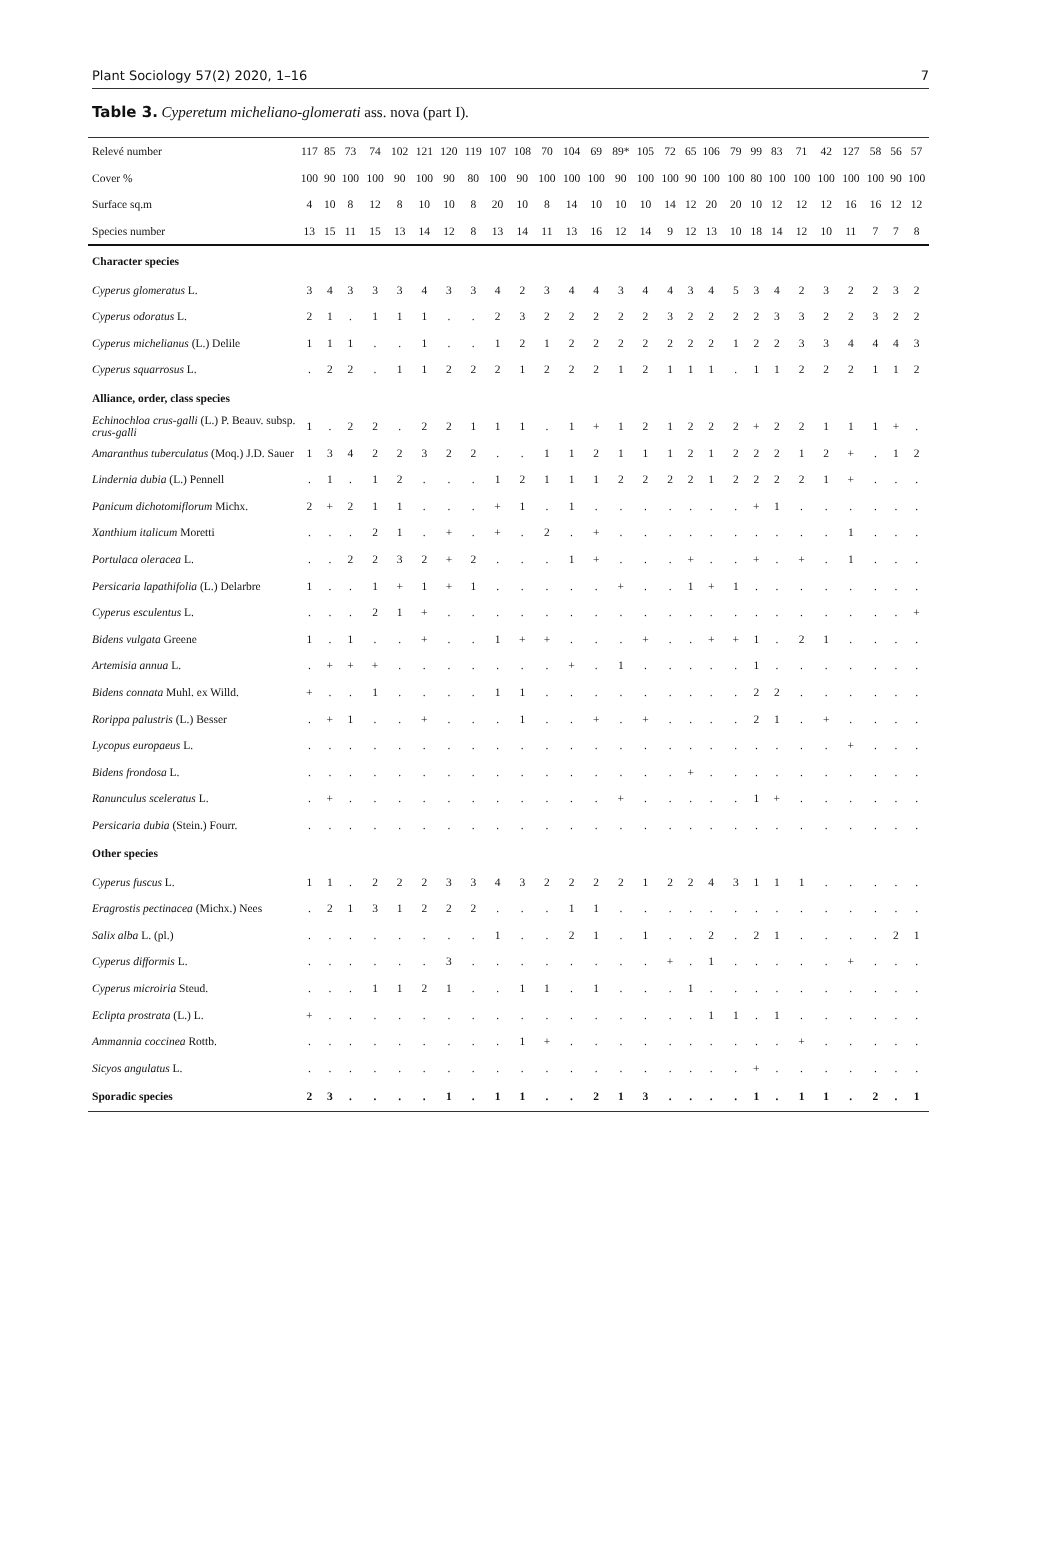Plant Sociology 57(2) 2020, 1–16 7
Table 3. Cyperetum micheliano-glomerati ass. nova (part I).
| Relevé number | 117 | 85 | 73 | 74 | 102 | 121 | 120 | 119 | 107 | 108 | 70 | 104 | 69 | 89* | 105 | 72 | 65 | 106 | 79 | 99 | 83 | 71 | 42 | 127 | 58 | 56 | 57 |
| Cover % | 100 | 90 | 100 | 100 | 90 | 100 | 90 | 80 | 100 | 90 | 100 | 100 | 100 | 90 | 100 | 100 | 90 | 100 | 100 | 80 | 100 | 100 | 100 | 100 | 100 | 90 | 100 |
| Surface sq.m | 4 | 10 | 8 | 12 | 8 | 10 | 10 | 8 | 20 | 10 | 8 | 14 | 10 | 10 | 10 | 14 | 12 | 20 | 20 | 10 | 12 | 12 | 12 | 16 | 16 | 12 | 12 |
| Species number | 13 | 15 | 11 | 15 | 13 | 14 | 12 | 8 | 13 | 14 | 11 | 13 | 16 | 12 | 14 | 9 | 12 | 13 | 10 | 18 | 14 | 12 | 10 | 11 | 7 | 7 | 8 |
| Character species | | | | | | | | | | | | | | | | | | | | | | | | | | | |
| Cyperus glomeratus L. | 3 | 4 | 3 | 3 | 3 | 4 | 3 | 3 | 4 | 2 | 3 | 4 | 4 | 3 | 4 | 4 | 3 | 4 | 5 | 3 | 4 | 2 | 3 | 2 | 2 | 3 | 2 |
| Cyperus odoratus L. | 2 | 1 | . | 1 | 1 | 1 | . | . | 2 | 3 | 2 | 2 | 2 | 2 | 2 | 3 | 2 | 2 | 2 | 2 | 3 | 3 | 2 | 2 | 3 | 2 | 2 |
| Cyperus michelianus (L.) Delile | 1 | 1 | 1 | . | . | 1 | . | . | 1 | 2 | 1 | 2 | 2 | 2 | 2 | 2 | 2 | 2 | 1 | 2 | 2 | 3 | 3 | 4 | 4 | 4 | 3 |
| Cyperus squarrosus L. | . | 2 | 2 | . | 1 | 1 | 2 | 2 | 2 | 1 | 2 | 2 | 2 | 1 | 2 | 1 | 1 | 1 | . | 1 | 1 | 2 | 2 | 2 | 1 | 1 | 2 |
| Alliance, order, class species | | | | | | | | | | | | | | | | | | | | | | | | | | | |
| Echinochloa crus-galli (L.) P. Beauv. subsp. crus-galli | 1 | . | 2 | 2 | . | 2 | 2 | 1 | 1 | 1 | . | 1 | + | 1 | 2 | 1 | 2 | 2 | 2 | + | 2 | 2 | 1 | 1 | 1 | + | . |
| Amaranthus tuberculatus (Moq.) J.D. Sauer | 1 | 3 | 4 | 2 | 2 | 3 | 2 | 2 | . | . | 1 | 1 | 2 | 1 | 1 | 1 | 2 | 1 | 2 | 2 | 2 | 1 | 2 | + | . | 1 | 2 |
| Lindernia dubia (L.) Pennell | . | 1 | . | 1 | 2 | . | . | . | 1 | 2 | 1 | 1 | 1 | 2 | 2 | 2 | 2 | 1 | 2 | 2 | 2 | 2 | 1 | + | . | . | . |
| Panicum dichotomiflorum Michx. | 2 | + | 2 | 1 | 1 | . | . | . | + | 1 | . | 1 | . | . | . | . | . | . | . | + | 1 | . | . | . | . | . | . |
| Xanthium italicum Moretti | . | . | . | 2 | 1 | . | + | . | + | . | 2 | . | + | . | . | . | . | . | . | . | . | . | . | 1 | . | . | . |
| Portulaca oleracea L. | . | . | 2 | 2 | 3 | 2 | + | 2 | . | . | . | 1 | + | . | . | . | + | . | . | + | . | + | . | 1 | . | . | . |
| Persicaria lapathifolia (L.) Delarbre | 1 | . | . | 1 | + | 1 | + | 1 | . | . | . | . | . | + | . | . | 1 | + | 1 | . | . | . | . | . | . | . | . |
| Cyperus esculentus L. | . | . | . | 2 | 1 | + | . | . | . | . | . | . | . | . | . | . | . | . | . | . | . | . | . | . | . | . | + |
| Bidens vulgata Greene | 1 | . | 1 | . | . | + | . | . | 1 | + | + | . | . | . | + | . | . | + | + | 1 | . | 2 | 1 | . | . | . | . |
| Artemisia annua L. | . | + | + | + | . | . | . | . | . | . | . | + | . | 1 | . | . | . | . | . | 1 | . | . | . | . | . | . | . |
| Bidens connata Muhl. ex Willd. | + | . | . | 1 | . | . | . | . | 1 | 1 | . | . | . | . | . | . | . | . | . | 2 | 2 | . | . | . | . | . | . |
| Rorippa palustris (L.) Besser | . | + | 1 | . | . | + | . | . | . | 1 | . | . | + | . | + | . | . | . | . | 2 | 1 | . | + | . | . | . | . |
| Lycopus europaeus L. | . | . | . | . | . | . | . | . | . | . | . | . | . | . | . | . | . | . | . | . | . | . | . | + | . | . | . |
| Bidens frondosa L. | . | . | . | . | . | . | . | . | . | . | . | . | . | . | . | . | + | . | . | . | . | . | . | . | . | . | . |
| Ranunculus sceleratus L. | . | + | . | . | . | . | . | . | . | . | . | . | . | + | . | . | . | . | . | 1 | + | . | . | . | . | . | . |
| Persicaria dubia (Stein.) Fourr. | . | . | . | . | . | . | . | . | . | . | . | . | . | . | . | . | . | . | . | . | . | . | . | . | . | . | . |
| Other species | | | | | | | | | | | | | | | | | | | | | | | | | | | |
| Cyperus fuscus L. | 1 | 1 | . | 2 | 2 | 2 | 3 | 3 | 4 | 3 | 2 | 2 | 2 | 2 | 1 | 2 | 2 | 4 | 3 | 1 | 1 | 1 | . | . | . | . | . |
| Eragrostis pectinacea (Michx.) Nees | . | 2 | 1 | 3 | 1 | 2 | 2 | 2 | . | . | . | 1 | 1 | . | . | . | . | . | . | . | . | . | . | . | . | . | . |
| Salix alba L. (pl.) | . | . | . | . | . | . | . | . | 1 | . | . | 2 | 1 | . | 1 | . | . | 2 | . | 2 | 1 | . | . | . | . | 2 | 1 |
| Cyperus difformis L. | . | . | . | . | . | . | 3 | . | . | . | . | . | . | . | . | + | . | 1 | . | . | . | . | . | + | . | . | . |
| Cyperus microiria Steud. | . | . | . | 1 | 1 | 2 | 1 | . | . | 1 | 1 | . | 1 | . | . | . | 1 | . | . | . | . | . | . | . | . | . | . |
| Eclipta prostrata (L.) L. | + | . | . | . | . | . | . | . | . | . | . | . | . | . | . | . | . | 1 | 1 | . | 1 | . | . | . | . | . | . |
| Ammannia coccinea Rottb. | . | . | . | . | . | . | . | . | . | 1 | + | . | . | . | . | . | . | . | . | . | . | + | . | . | . | . | . |
| Sicyos angulatus L. | . | . | . | . | . | . | . | . | . | . | . | . | . | . | . | . | . | . | . | + | . | . | . | . | . | . | . |
| Sporadic species | 2 | 3 | . | . | . | . | 1 | . | 1 | 1 | . | . | 2 | 1 | 3 | . | . | . | . | 1 | . | 1 | 1 | . | 2 | . | 1 |